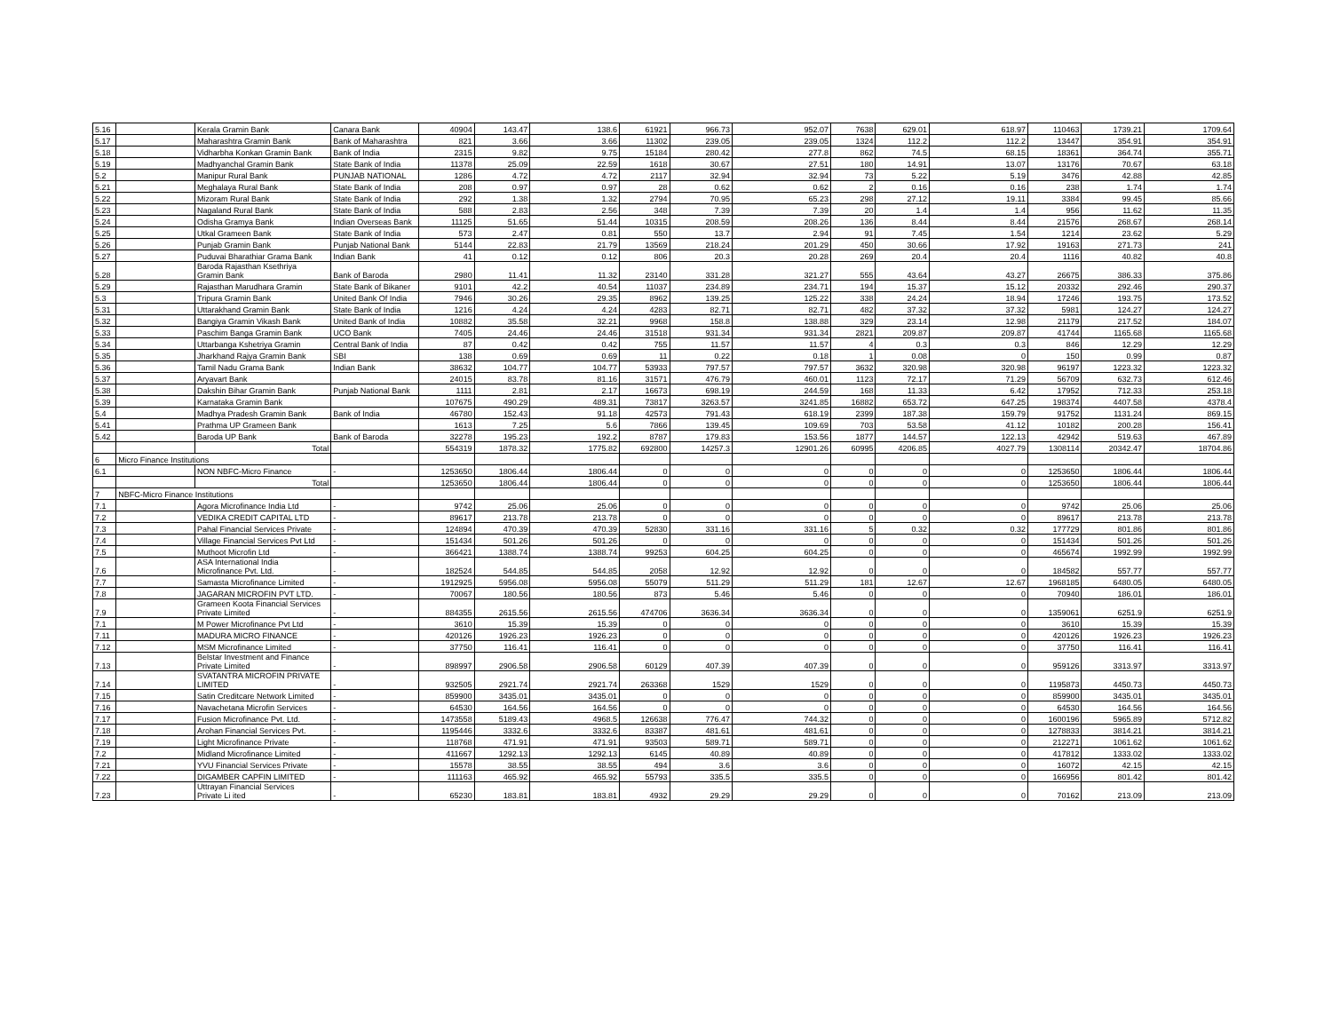| 5.16 | | Kerala Gramin Bank | Canara Bank | 40904 | 143.47 | 138.6 | 61921 | 966.73 | 952.07 | 7638 | 629.01 | 618.97 | 110463 | 1739.21 | 1709.64 |
| 5.17 | | Maharashtra Gramin Bank | Bank of Maharashtra | 821 | 3.66 | 3.66 | 11302 | 239.05 | 239.05 | 1324 | 112.2 | 112.2 | 13447 | 354.91 | 354.91 |
| 5.18 | | Vidharbha Konkan Gramin Bank | Bank of India | 2315 | 9.82 | 9.75 | 15184 | 280.42 | 277.8 | 862 | 74.5 | 68.15 | 18361 | 364.74 | 355.71 |
| 5.19 | | Madhyanchal Gramin Bank | State Bank of India | 11378 | 25.09 | 22.59 | 1618 | 30.67 | 27.51 | 180 | 14.91 | 13.07 | 13176 | 70.67 | 63.18 |
| 5.2 | | Manipur Rural Bank | PUNJAB NATIONAL | 1286 | 4.72 | 4.72 | 2117 | 32.94 | 32.94 | 73 | 5.22 | 5.19 | 3476 | 42.88 | 42.85 |
| 5.21 | | Meghalaya Rural Bank | State Bank of India | 208 | 0.97 | 0.97 | 28 | 0.62 | 0.62 | 2 | 0.16 | 0.16 | 238 | 1.74 | 1.74 |
| 5.22 | | Mizoram Rural Bank | State Bank of India | 292 | 1.38 | 1.32 | 2794 | 70.95 | 65.23 | 298 | 27.12 | 19.11 | 3384 | 99.45 | 85.66 |
| 5.23 | | Nagaland Rural Bank | State Bank of India | 588 | 2.83 | 2.56 | 348 | 7.39 | 7.39 | 20 | 1.4 | 1.4 | 956 | 11.62 | 11.35 |
| 5.24 | | Odisha Gramya Bank | Indian Overseas Bank | 11125 | 51.65 | 51.44 | 10315 | 208.59 | 208.26 | 136 | 8.44 | 8.44 | 21576 | 268.67 | 268.14 |
| 5.25 | | Utkal Grameen Bank | State Bank of India | 573 | 2.47 | 0.81 | 550 | 13.7 | 2.94 | 91 | 7.45 | 1.54 | 1214 | 23.62 | 5.29 |
| 5.26 | | Punjab Gramin Bank | Punjab National Bank | 5144 | 22.83 | 21.79 | 13569 | 218.24 | 201.29 | 450 | 30.66 | 17.92 | 19163 | 271.73 | 241 |
| 5.27 | | Puduvai Bharathiar Grama Bank | Indian Bank | 41 | 0.12 | 0.12 | 806 | 20.3 | 20.28 | 269 | 20.4 | 20.4 | 1116 | 40.82 | 40.8 |
| 5.28 | | Baroda Rajasthan Ksethriya Gramin Bank | Bank of Baroda | 2980 | 11.41 | 11.32 | 23140 | 331.28 | 321.27 | 555 | 43.64 | 43.27 | 26675 | 386.33 | 375.86 |
| 5.29 | | Rajasthan Marudhara Gramin | State Bank of Bikaner | 9101 | 42.2 | 40.54 | 11037 | 234.89 | 234.71 | 194 | 15.37 | 15.12 | 20332 | 292.46 | 290.37 |
| 5.3 | | Tripura Gramin Bank | United Bank Of India | 7946 | 30.26 | 29.35 | 8962 | 139.25 | 125.22 | 338 | 24.24 | 18.94 | 17246 | 193.75 | 173.52 |
| 5.31 | | Uttarakhand Gramin Bank | State Bank of India | 1216 | 4.24 | 4.24 | 4283 | 82.71 | 82.71 | 482 | 37.32 | 37.32 | 5981 | 124.27 | 124.27 |
| 5.32 | | Bangiya Gramin Vikash Bank | United Bank of India | 10882 | 35.58 | 32.21 | 9968 | 158.8 | 138.88 | 329 | 23.14 | 12.98 | 21179 | 217.52 | 184.07 |
| 5.33 | | Paschim Banga Gramin Bank | UCO Bank | 7405 | 24.46 | 24.46 | 31518 | 931.34 | 931.34 | 2821 | 209.87 | 209.87 | 41744 | 1165.68 | 1165.68 |
| 5.34 | | Uttarbanga Kshetriya Gramin | Central Bank of India | 87 | 0.42 | 0.42 | 755 | 11.57 | 11.57 | 4 | 0.3 | 0.3 | 846 | 12.29 | 12.29 |
| 5.35 | | Jharkhand Rajya Gramin Bank | SBI | 138 | 0.69 | 0.69 | 11 | 0.22 | 0.18 | 1 | 0.08 | 0 | 150 | 0.99 | 0.87 |
| 5.36 | | Tamil Nadu Grama Bank | Indian Bank | 38632 | 104.77 | 104.77 | 53933 | 797.57 | 797.57 | 3632 | 320.98 | 320.98 | 96197 | 1223.32 | 1223.32 |
| 5.37 | | Aryavart Bank | | 24015 | 83.78 | 81.16 | 31571 | 476.79 | 460.01 | 1123 | 72.17 | 71.29 | 56709 | 632.73 | 612.46 |
| 5.38 | | Dakshin Bihar Gramin Bank | Punjab National Bank | 1111 | 2.81 | 2.17 | 16673 | 698.19 | 244.59 | 168 | 11.33 | 6.42 | 17952 | 712.33 | 253.18 |
| 5.39 | | Karnataka Gramin Bank | | 107675 | 490.29 | 489.31 | 73817 | 3263.57 | 3241.85 | 16882 | 653.72 | 647.25 | 198374 | 4407.58 | 4378.4 |
| 5.4 | | Madhya Pradesh Gramin Bank | Bank of India | 46780 | 152.43 | 91.18 | 42573 | 791.43 | 618.19 | 2399 | 187.38 | 159.79 | 91752 | 1131.24 | 869.15 |
| 5.41 | | Prathma UP Grameen Bank | | 1613 | 7.25 | 5.6 | 7866 | 139.45 | 109.69 | 703 | 53.58 | 41.12 | 10182 | 200.28 | 156.41 |
| 5.42 | | Baroda UP Bank | Bank of Baroda | 32278 | 195.23 | 192.2 | 8787 | 179.83 | 153.56 | 1877 | 144.57 | 122.13 | 42942 | 519.63 | 467.89 |
| | | Total | | 554319 | 1878.32 | 1775.82 | 692800 | 14257.3 | 12901.26 | 60995 | 4206.85 | 4027.79 | 1308114 | 20342.47 | 18704.86 |
| 6 | Micro Finance Institutions | | | | | | | | | | | | | | |
| 6.1 | | NON NBFC-Micro Finance | - | 1253650 | 1806.44 | 1806.44 | 0 | 0 | 0 | 0 | 0 | 0 | 1253650 | 1806.44 | 1806.44 |
| | | Total | | 1253650 | 1806.44 | 1806.44 | 0 | 0 | 0 | 0 | 0 | 0 | 1253650 | 1806.44 | 1806.44 |
| 7 | NBFC-Micro Finance Institutions | | | | | | | | | | | | | | |
| 7.1 | | Agora Microfinance India Ltd | - | 9742 | 25.06 | 25.06 | 0 | 0 | 0 | 0 | 0 | 0 | 9742 | 25.06 | 25.06 |
| 7.2 | | VEDIKA CREDIT CAPITAL LTD | - | 89617 | 213.78 | 213.78 | 0 | 0 | 0 | 0 | 0 | 0 | 89617 | 213.78 | 213.78 |
| 7.3 | | Pahal Financial Services Private | - | 124894 | 470.39 | 470.39 | 52830 | 331.16 | 331.16 | 5 | 0.32 | 0.32 | 177729 | 801.86 | 801.86 |
| 7.4 | | Village Financial Services Pvt Ltd | - | 151434 | 501.26 | 501.26 | 0 | 0 | 0 | 0 | 0 | 0 | 151434 | 501.26 | 501.26 |
| 7.5 | | Muthoot Microfin Ltd | - | 366421 | 1388.74 | 1388.74 | 99253 | 604.25 | 604.25 | 0 | 0 | 0 | 465674 | 1992.99 | 1992.99 |
| 7.6 | | ASA International India Microfinance Pvt. Ltd. | - | 182524 | 544.85 | 544.85 | 2058 | 12.92 | 12.92 | 0 | 0 | 0 | 184582 | 557.77 | 557.77 |
| 7.7 | | Samasta Microfinance Limited | - | 1912925 | 5956.08 | 5956.08 | 55079 | 511.29 | 511.29 | 181 | 12.67 | 12.67 | 1968185 | 6480.05 | 6480.05 |
| 7.8 | | JAGARAN MICROFIN PVT LTD. | - | 70067 | 180.56 | 180.56 | 873 | 5.46 | 5.46 | 0 | 0 | 0 | 70940 | 186.01 | 186.01 |
| 7.9 | | Grameen Koota Financial Services Private Limited | - | 884355 | 2615.56 | 2615.56 | 474706 | 3636.34 | 3636.34 | 0 | 0 | 0 | 1359061 | 6251.9 | 6251.9 |
| 7.1 | | M Power Microfinance Pvt Ltd | - | 3610 | 15.39 | 15.39 | 0 | 0 | 0 | 0 | 0 | 0 | 3610 | 15.39 | 15.39 |
| 7.11 | | MADURA MICRO FINANCE | - | 420126 | 1926.23 | 1926.23 | 0 | 0 | 0 | 0 | 0 | 0 | 420126 | 1926.23 | 1926.23 |
| 7.12 | | MSM Microfinance Limited | - | 37750 | 116.41 | 116.41 | 0 | 0 | 0 | 0 | 0 | 0 | 37750 | 116.41 | 116.41 |
| 7.13 | | Belstar Investment and Finance Private Limited | - | 898997 | 2906.58 | 2906.58 | 60129 | 407.39 | 407.39 | 0 | 0 | 0 | 959126 | 3313.97 | 3313.97 |
| 7.14 | | SVATANTRA MICROFIN PRIVATE LIMITED | - | 932505 | 2921.74 | 2921.74 | 263368 | 1529 | 1529 | 0 | 0 | 0 | 1195873 | 4450.73 | 4450.73 |
| 7.15 | | Satin Creditcare Network Limited | - | 859900 | 3435.01 | 3435.01 | 0 | 0 | 0 | 0 | 0 | 0 | 859900 | 3435.01 | 3435.01 |
| 7.16 | | Navachetana Microfin Services | - | 64530 | 164.56 | 164.56 | 0 | 0 | 0 | 0 | 0 | 0 | 64530 | 164.56 | 164.56 |
| 7.17 | | Fusion Microfinance Pvt. Ltd. | - | 1473558 | 5189.43 | 4968.5 | 126638 | 776.47 | 744.32 | 0 | 0 | 0 | 1600196 | 5965.89 | 5712.82 |
| 7.18 | | Arohan Financial Services Pvt. | - | 1195446 | 3332.6 | 3332.6 | 83387 | 481.61 | 481.61 | 0 | 0 | 0 | 1278833 | 3814.21 | 3814.21 |
| 7.19 | | Light Microfinance Private | - | 118768 | 471.91 | 471.91 | 93503 | 589.71 | 589.71 | 0 | 0 | 0 | 212271 | 1061.62 | 1061.62 |
| 7.2 | | Midland Microfinance Limited | - | 411667 | 1292.13 | 1292.13 | 6145 | 40.89 | 40.89 | 0 | 0 | 0 | 417812 | 1333.02 | 1333.02 |
| 7.21 | | YVU Financial Services Private | - | 15578 | 38.55 | 38.55 | 494 | 3.6 | 3.6 | 0 | 0 | 0 | 16072 | 42.15 | 42.15 |
| 7.22 | | DIGAMBER CAPFIN LIMITED | - | 111163 | 465.92 | 465.92 | 55793 | 335.5 | 335.5 | 0 | 0 | 0 | 166956 | 801.42 | 801.42 |
| 7.23 | | Uttrayan Financial Services Private Li ited | - | 65230 | 183.81 | 183.81 | 4932 | 29.29 | 29.29 | 0 | 0 | 0 | 70162 | 213.09 | 213.09 |